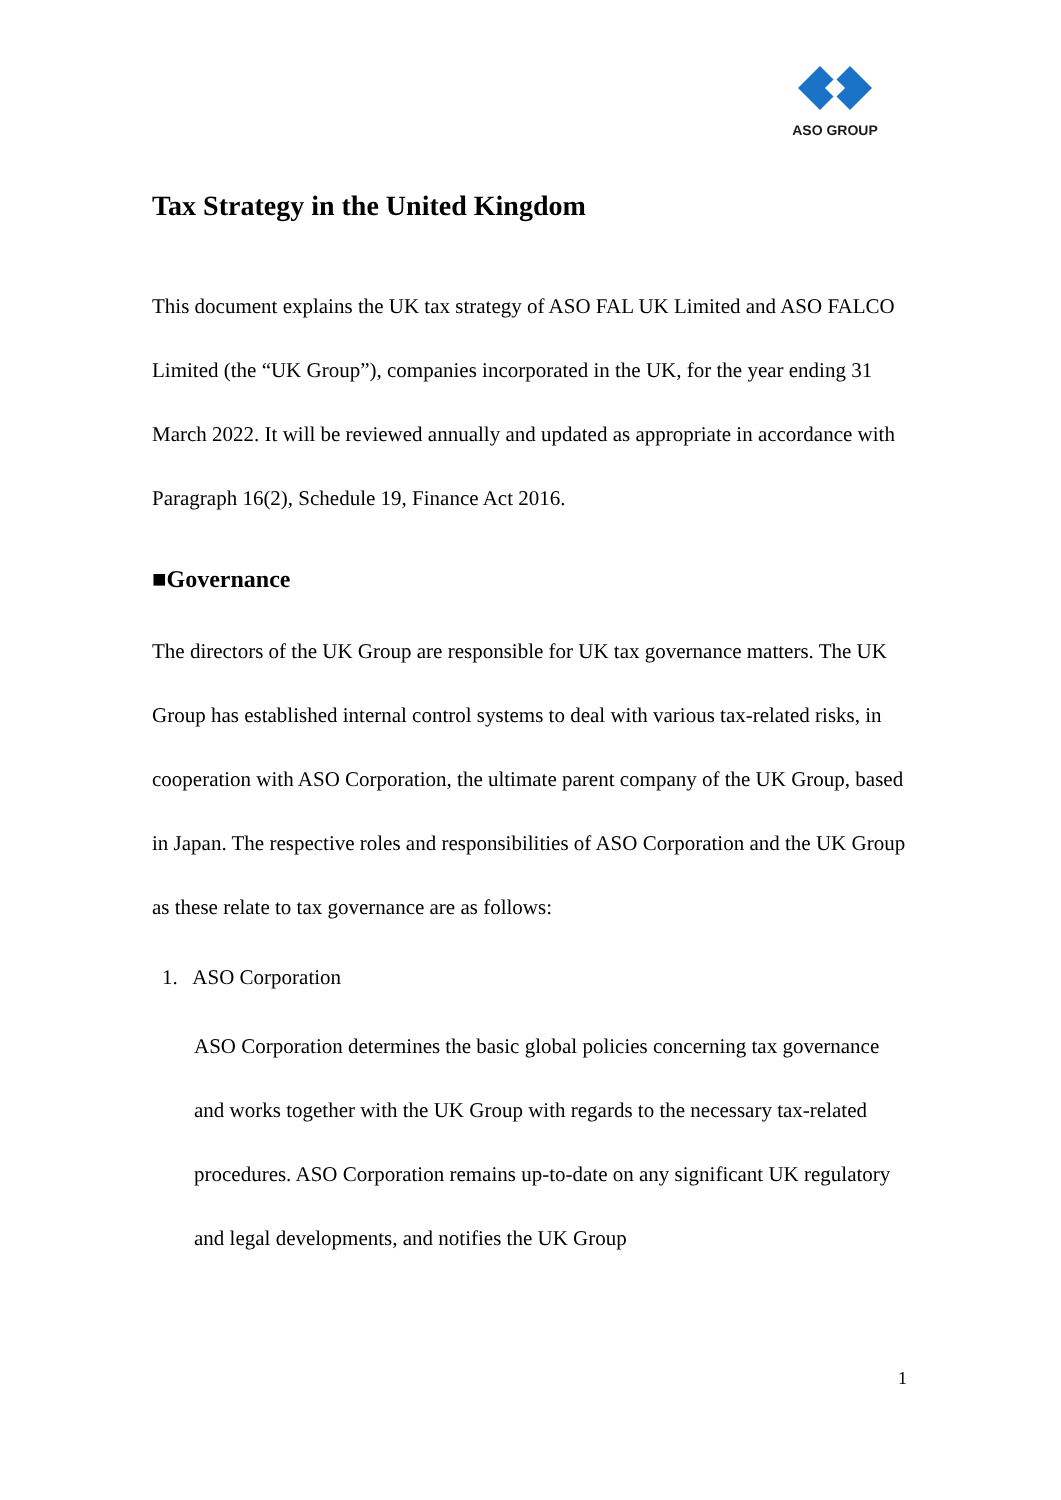ASO GROUP
Tax Strategy in the United Kingdom
This document explains the UK tax strategy of ASO FAL UK Limited and ASO FALCO Limited (the “UK Group”), companies incorporated in the UK, for the year ending 31 March 2022. It will be reviewed annually and updated as appropriate in accordance with Paragraph 16(2), Schedule 19, Finance Act 2016.
■Governance
The directors of the UK Group are responsible for UK tax governance matters. The UK Group has established internal control systems to deal with various tax-related risks, in cooperation with ASO Corporation, the ultimate parent company of the UK Group, based in Japan. The respective roles and responsibilities of ASO Corporation and the UK Group as these relate to tax governance are as follows:
1. ASO Corporation
ASO Corporation determines the basic global policies concerning tax governance and works together with the UK Group with regards to the necessary tax-related procedures. ASO Corporation remains up-to-date on any significant UK regulatory and legal developments, and notifies the UK Group
1